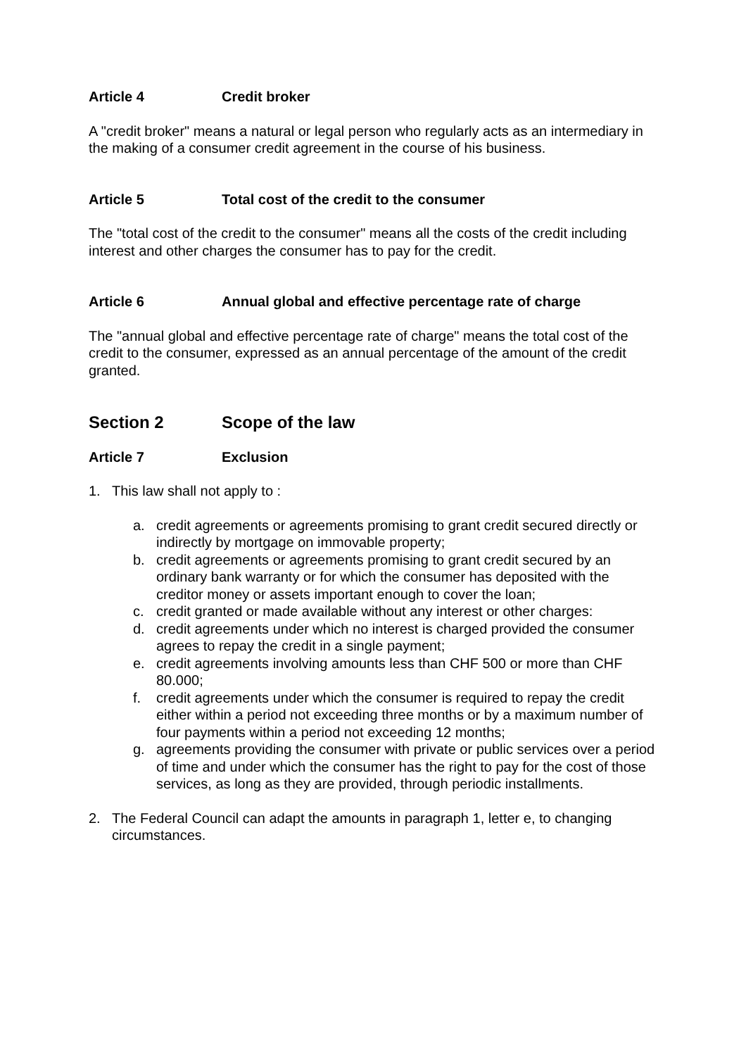Article 4 Credit broker
A "credit broker" means a natural or legal person who regularly acts as an intermediary in the making of a consumer credit agreement in the course of his business.
Article 5 Total cost of the credit to the consumer
The "total cost of the credit to the consumer" means all the costs of the credit including interest and other charges the consumer has to pay for the credit.
Article 6 Annual global and effective percentage rate of charge
The "annual global and effective percentage rate of charge" means the total cost of the credit to the consumer, expressed as an annual percentage of the amount of the credit granted.
Section 2 Scope of the law
Article 7 Exclusion
1. This law shall not apply to :
a. credit agreements or agreements promising to grant credit secured directly or indirectly by mortgage on immovable property;
b. credit agreements or agreements promising to grant credit secured by an ordinary bank warranty or for which the consumer has deposited with the creditor money or assets important enough to cover the loan;
c. credit granted or made available without any interest or other charges:
d. credit agreements under which no interest is charged provided the consumer agrees to repay the credit in a single payment;
e. credit agreements involving amounts less than CHF 500 or more than CHF 80.000;
f. credit agreements under which the consumer is required to repay the credit either within a period not exceeding three months or by a maximum number of four payments within a period not exceeding 12 months;
g. agreements providing the consumer with private or public services over a period of time and under which the consumer has the right to pay for the cost of those services, as long as they are provided, through periodic installments.
2. The Federal Council can adapt the amounts in paragraph 1, letter e, to changing circumstances.